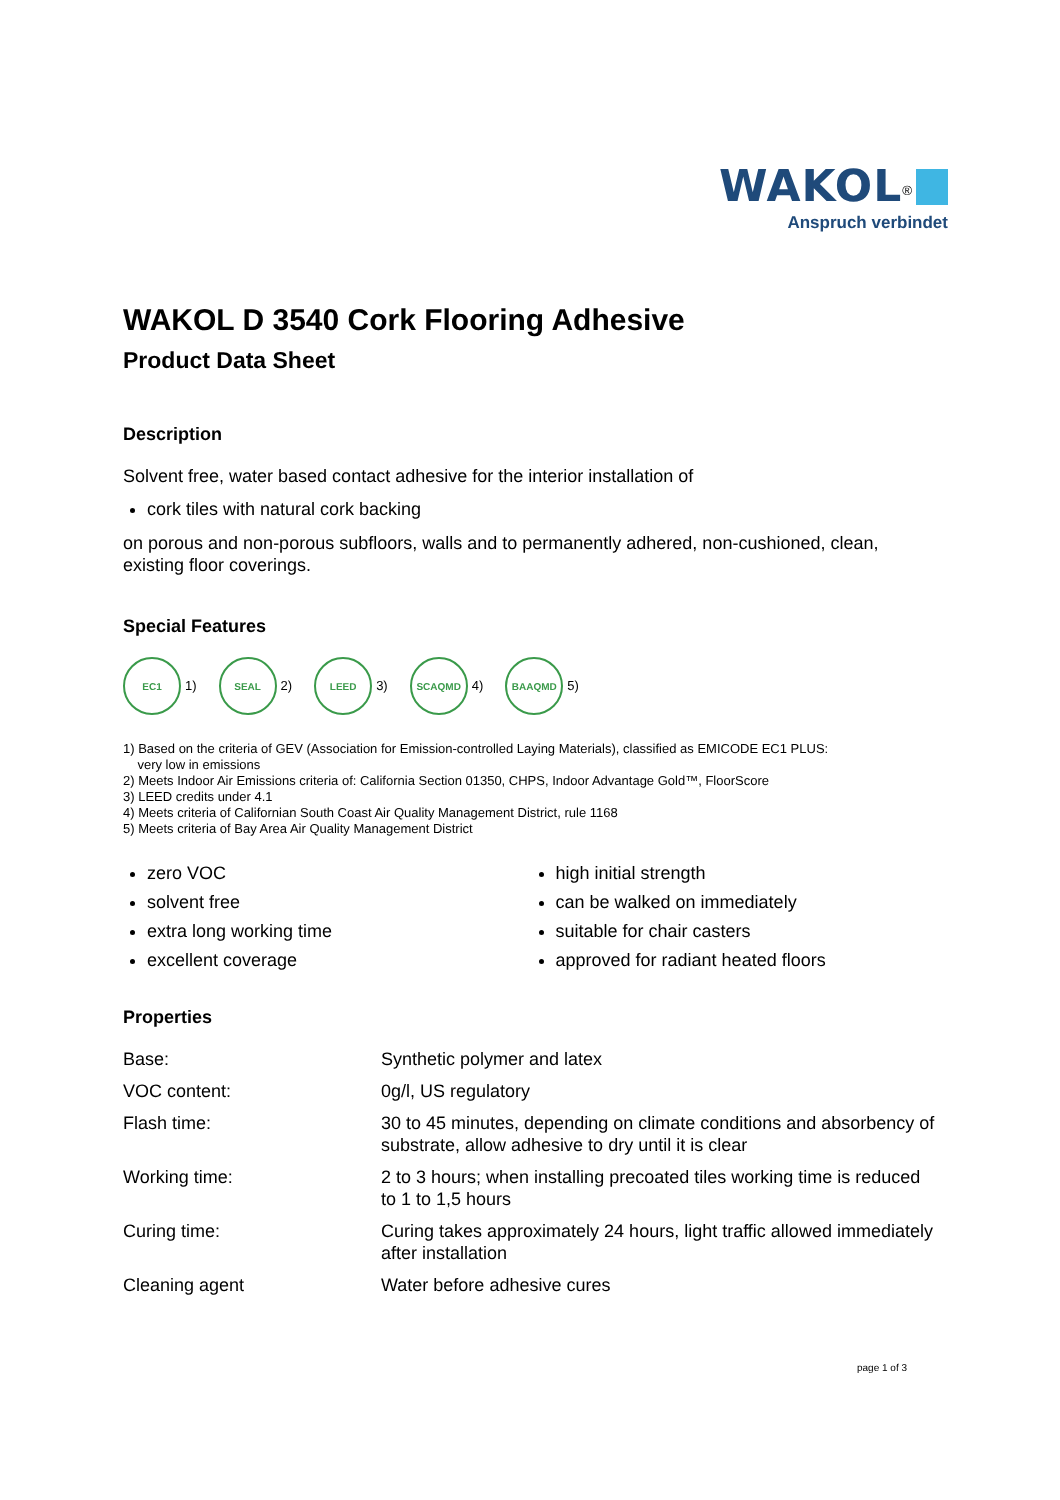WAKOL<sup>®</sup>
Anspruch verbindet
WAKOL D 3540 Cork Flooring Adhesive
Product Data Sheet
Description
Solvent free, water based contact adhesive for the interior installation of
cork tiles with natural cork backing
on porous and non-porous subfloors, walls and to permanently adhered, non-cushioned, clean, existing floor coverings.
Special Features
EC1 1)
SEAL 2)
LEED 3)
SCAQMD 4)
BAAQMD 5)
1) Based on the criteria of GEV (Association for Emission-controlled Laying Materials), classified as EMICODE EC1 PLUS:
very low in emissions
2) Meets Indoor Air Emissions criteria of: California Section 01350, CHPS, Indoor Advantage Gold™, FloorScore
3) LEED credits under 4.1
4) Meets criteria of Californian South Coast Air Quality Management District, rule 1168
5) Meets criteria of Bay Area Air Quality Management District
zero VOC
solvent free
extra long working time
excellent coverage
high initial strength
can be walked on immediately
suitable for chair casters
approved for radiant heated floors
Properties
| Base: | Synthetic polymer and latex |
| VOC content: | 0g/l, US regulatory |
| Flash time: | 30 to 45 minutes, depending on climate conditions and absorbency of substrate, allow adhesive to dry until it is clear |
| Working time: | 2 to 3 hours; when installing precoated tiles working time is reduced to 1 to 1,5 hours |
| Curing time: | Curing takes approximately 24 hours, light traffic allowed immediately after installation |
| Cleaning agent | Water before adhesive cures |
page 1 of 3